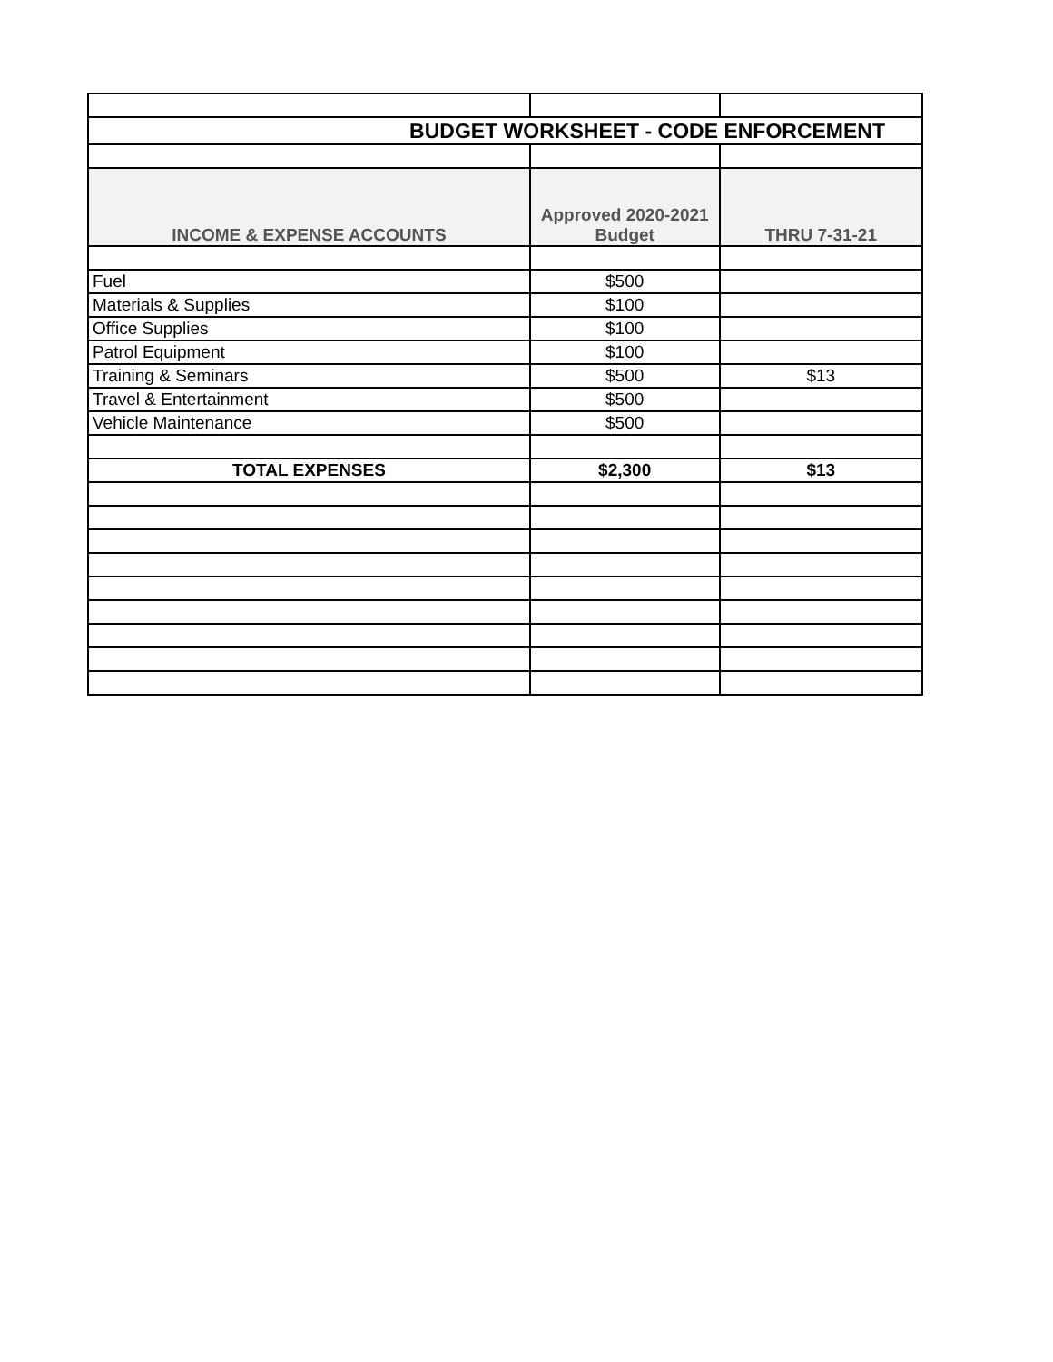| BUDGET WORKSHEET - CODE ENFORCEMENT | | |
| INCOME & EXPENSE ACCOUNTS | Approved 2020-2021 Budget | THRU 7-31-21 |
| Fuel | $500 | |
| Materials & Supplies | $100 | |
| Office Supplies | $100 | |
| Patrol Equipment | $100 | |
| Training & Seminars | $500 | $13 |
| Travel & Entertainment | $500 | |
| Vehicle Maintenance | $500 | |
| TOTAL EXPENSES | $2,300 | $13 |